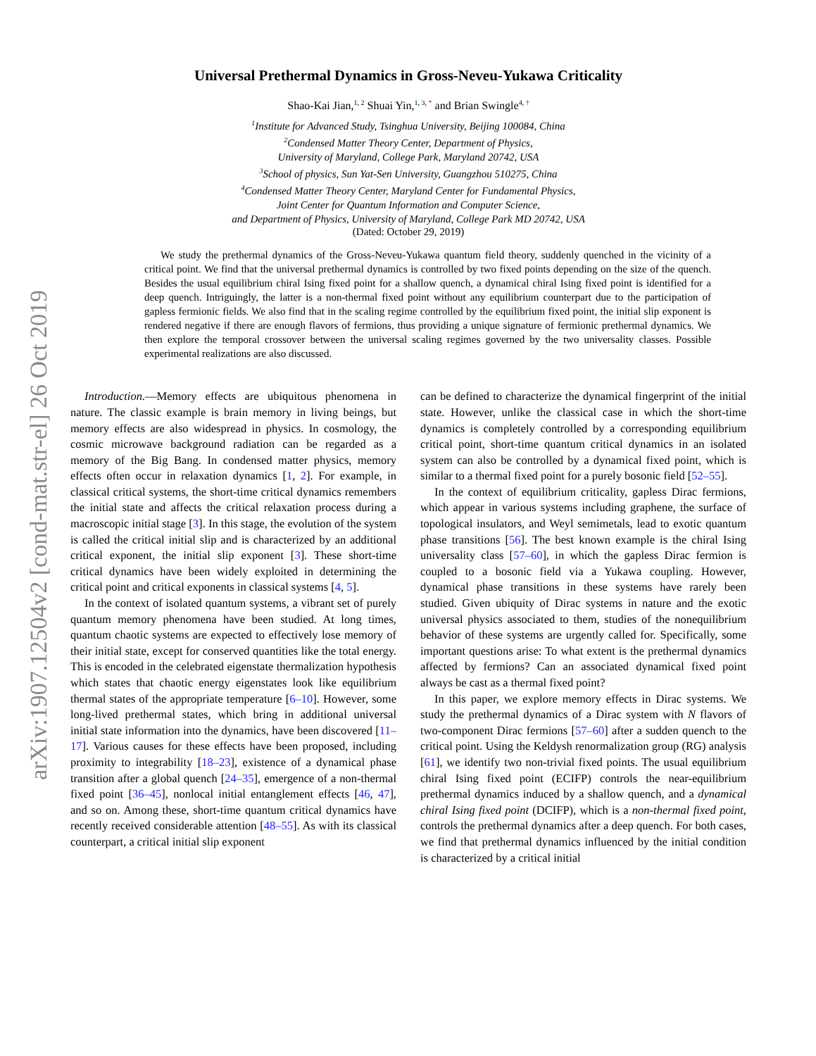arXiv:1907.12504v2 [cond-mat.str-el] 26 Oct 2019
Universal Prethermal Dynamics in Gross-Neveu-Yukawa Criticality
Shao-Kai Jian,<sup>1, 2</sup> Shuai Yin,<sup>1, 3, *</sup> and Brian Swingle<sup>4, †</sup>
<sup>1</sup> Institute for Advanced Study, Tsinghua University, Beijing 100084, China
<sup>2</sup> Condensed Matter Theory Center, Department of Physics,
University of Maryland, College Park, Maryland 20742, USA
<sup>3</sup> School of physics, Sun Yat-Sen University, Guangzhou 510275, China
<sup>4</sup> Condensed Matter Theory Center, Maryland Center for Fundamental Physics,
Joint Center for Quantum Information and Computer Science,
and Department of Physics, University of Maryland, College Park MD 20742, USA
(Dated: October 29, 2019)
We study the prethermal dynamics of the Gross-Neveu-Yukawa quantum field theory, suddenly quenched in the vicinity of a critical point. We find that the universal prethermal dynamics is controlled by two fixed points depending on the size of the quench. Besides the usual equilibrium chiral Ising fixed point for a shallow quench, a dynamical chiral Ising fixed point is identified for a deep quench. Intriguingly, the latter is a non-thermal fixed point without any equilibrium counterpart due to the participation of gapless fermionic fields. We also find that in the scaling regime controlled by the equilibrium fixed point, the initial slip exponent is rendered negative if there are enough flavors of fermions, thus providing a unique signature of fermionic prethermal dynamics. We then explore the temporal crossover between the universal scaling regimes governed by the two universality classes. Possible experimental realizations are also discussed.
Introduction.—Memory effects are ubiquitous phenomena in nature. The classic example is brain memory in living beings, but memory effects are also widespread in physics. In cosmology, the cosmic microwave background radiation can be regarded as a memory of the Big Bang. In condensed matter physics, memory effects often occur in relaxation dynamics [1, 2]. For example, in classical critical systems, the short-time critical dynamics remembers the initial state and affects the critical relaxation process during a macroscopic initial stage [3]. In this stage, the evolution of the system is called the critical initial slip and is characterized by an additional critical exponent, the initial slip exponent [3]. These short-time critical dynamics have been widely exploited in determining the critical point and critical exponents in classical systems [4, 5].
In the context of isolated quantum systems, a vibrant set of purely quantum memory phenomena have been studied. At long times, quantum chaotic systems are expected to effectively lose memory of their initial state, except for conserved quantities like the total energy. This is encoded in the celebrated eigenstate thermalization hypothesis which states that chaotic energy eigenstates look like equilibrium thermal states of the appropriate temperature [6–10]. However, some long-lived prethermal states, which bring in additional universal initial state information into the dynamics, have been discovered [11–17]. Various causes for these effects have been proposed, including proximity to integrability [18–23], existence of a dynamical phase transition after a global quench [24–35], emergence of a non-thermal fixed point [36–45], nonlocal initial entanglement effects [46, 47], and so on. Among these, short-time quantum critical dynamics have recently received considerable attention [48–55]. As with its classical counterpart, a critical initial slip exponent
can be defined to characterize the dynamical fingerprint of the initial state. However, unlike the classical case in which the short-time dynamics is completely controlled by a corresponding equilibrium critical point, short-time quantum critical dynamics in an isolated system can also be controlled by a dynamical fixed point, which is similar to a thermal fixed point for a purely bosonic field [52–55].
In the context of equilibrium criticality, gapless Dirac fermions, which appear in various systems including graphene, the surface of topological insulators, and Weyl semimetals, lead to exotic quantum phase transitions [56]. The best known example is the chiral Ising universality class [57–60], in which the gapless Dirac fermion is coupled to a bosonic field via a Yukawa coupling. However, dynamical phase transitions in these systems have rarely been studied. Given ubiquity of Dirac systems in nature and the exotic universal physics associated to them, studies of the nonequilibrium behavior of these systems are urgently called for. Specifically, some important questions arise: To what extent is the prethermal dynamics affected by fermions? Can an associated dynamical fixed point always be cast as a thermal fixed point?
In this paper, we explore memory effects in Dirac systems. We study the prethermal dynamics of a Dirac system with N flavors of two-component Dirac fermions [57–60] after a sudden quench to the critical point. Using the Keldysh renormalization group (RG) analysis [61], we identify two non-trivial fixed points. The usual equilibrium chiral Ising fixed point (ECIFP) controls the near-equilibrium prethermal dynamics induced by a shallow quench, and a dynamical chiral Ising fixed point (DCIFP), which is a non-thermal fixed point, controls the prethermal dynamics after a deep quench. For both cases, we find that prethermal dynamics influenced by the initial condition is characterized by a critical initial